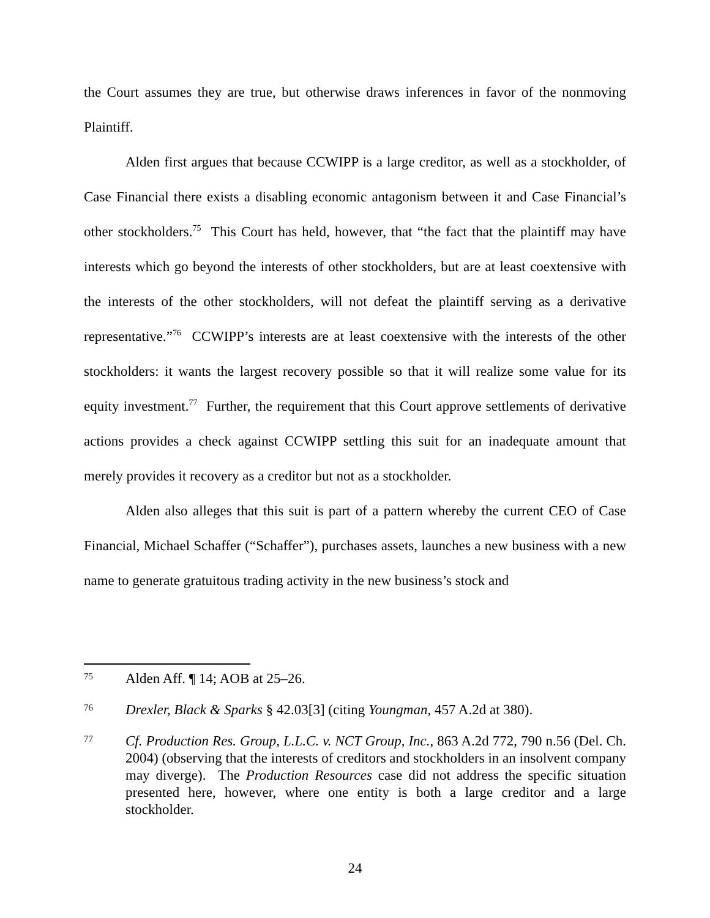the Court assumes they are true, but otherwise draws inferences in favor of the nonmoving Plaintiff.
Alden first argues that because CCWIPP is a large creditor, as well as a stockholder, of Case Financial there exists a disabling economic antagonism between it and Case Financial’s other stockholders.<sup>75</sup> This Court has held, however, that “the fact that the plaintiff may have interests which go beyond the interests of other stockholders, but are at least coextensive with the interests of the other stockholders, will not defeat the plaintiff serving as a derivative representative.”<sup>76</sup> CCWIPP’s interests are at least coextensive with the interests of the other stockholders: it wants the largest recovery possible so that it will realize some value for its equity investment.<sup>77</sup> Further, the requirement that this Court approve settlements of derivative actions provides a check against CCWIPP settling this suit for an inadequate amount that merely provides it recovery as a creditor but not as a stockholder.
Alden also alleges that this suit is part of a pattern whereby the current CEO of Case Financial, Michael Schaffer (“Schaffer”), purchases assets, launches a new business with a new name to generate gratuitous trading activity in the new business’s stock and
75
Alden Aff. ¶ 14; AOB at 25–26.
76
Drexler, Black & Sparks § 42.03[3] (citing Youngman, 457 A.2d at 380).
77
Cf. Production Res. Group, L.L.C. v. NCT Group, Inc., 863 A.2d 772, 790 n.56 (Del. Ch. 2004) (observing that the interests of creditors and stockholders in an insolvent company may diverge). The Production Resources case did not address the specific situation presented here, however, where one entity is both a large creditor and a large stockholder.
24